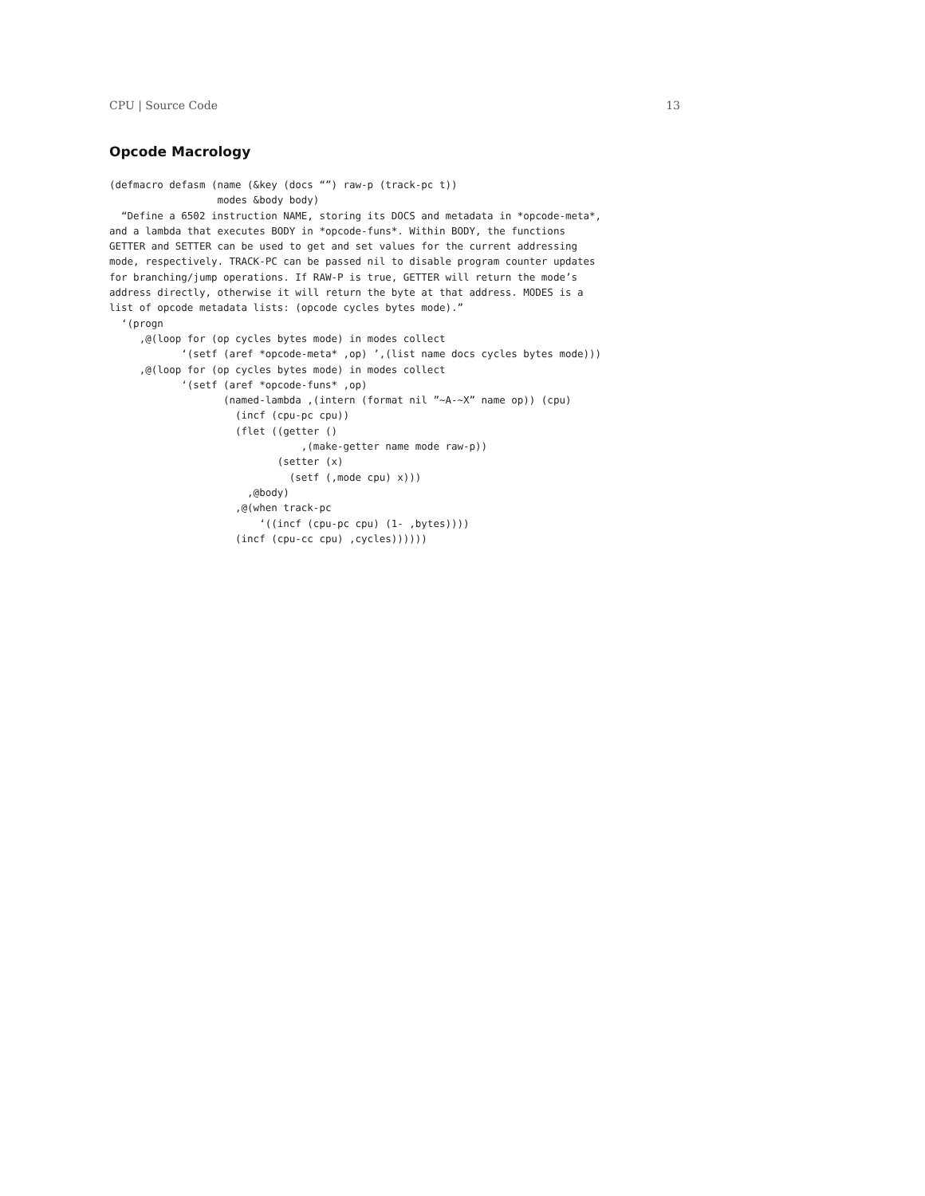CPU | Source Code 13
Opcode Macrology
(defmacro defasm (name (&key (docs “”) raw-p (track-pc t))
                  modes &body body)
  “Define a 6502 instruction NAME, storing its DOCS and metadata in *opcode-meta*,
and a lambda that executes BODY in *opcode-funs*. Within BODY, the functions
GETTER and SETTER can be used to get and set values for the current addressing
mode, respectively. TRACK-PC can be passed nil to disable program counter updates
for branching/jump operations. If RAW-P is true, GETTER will return the mode’s
address directly, otherwise it will return the byte at that address. MODES is a
list of opcode metadata lists: (opcode cycles bytes mode).”
  ‘(progn
     ,@(loop for (op cycles bytes mode) in modes collect
            ‘(setf (aref *opcode-meta* ,op) ’,(list name docs cycles bytes mode)))
     ,@(loop for (op cycles bytes mode) in modes collect
            ‘(setf (aref *opcode-funs* ,op)
                   (named-lambda ,(intern (format nil ”~A-~X” name op)) (cpu)
                     (incf (cpu-pc cpu))
                     (flet ((getter ()
                                ,(make-getter name mode raw-p))
                            (setter (x)
                              (setf (,mode cpu) x)))
                       ,@body)
                     ,@(when track-pc
                         ‘((incf (cpu-pc cpu) (1- ,bytes))))
                     (incf (cpu-cc cpu) ,cycles))))))